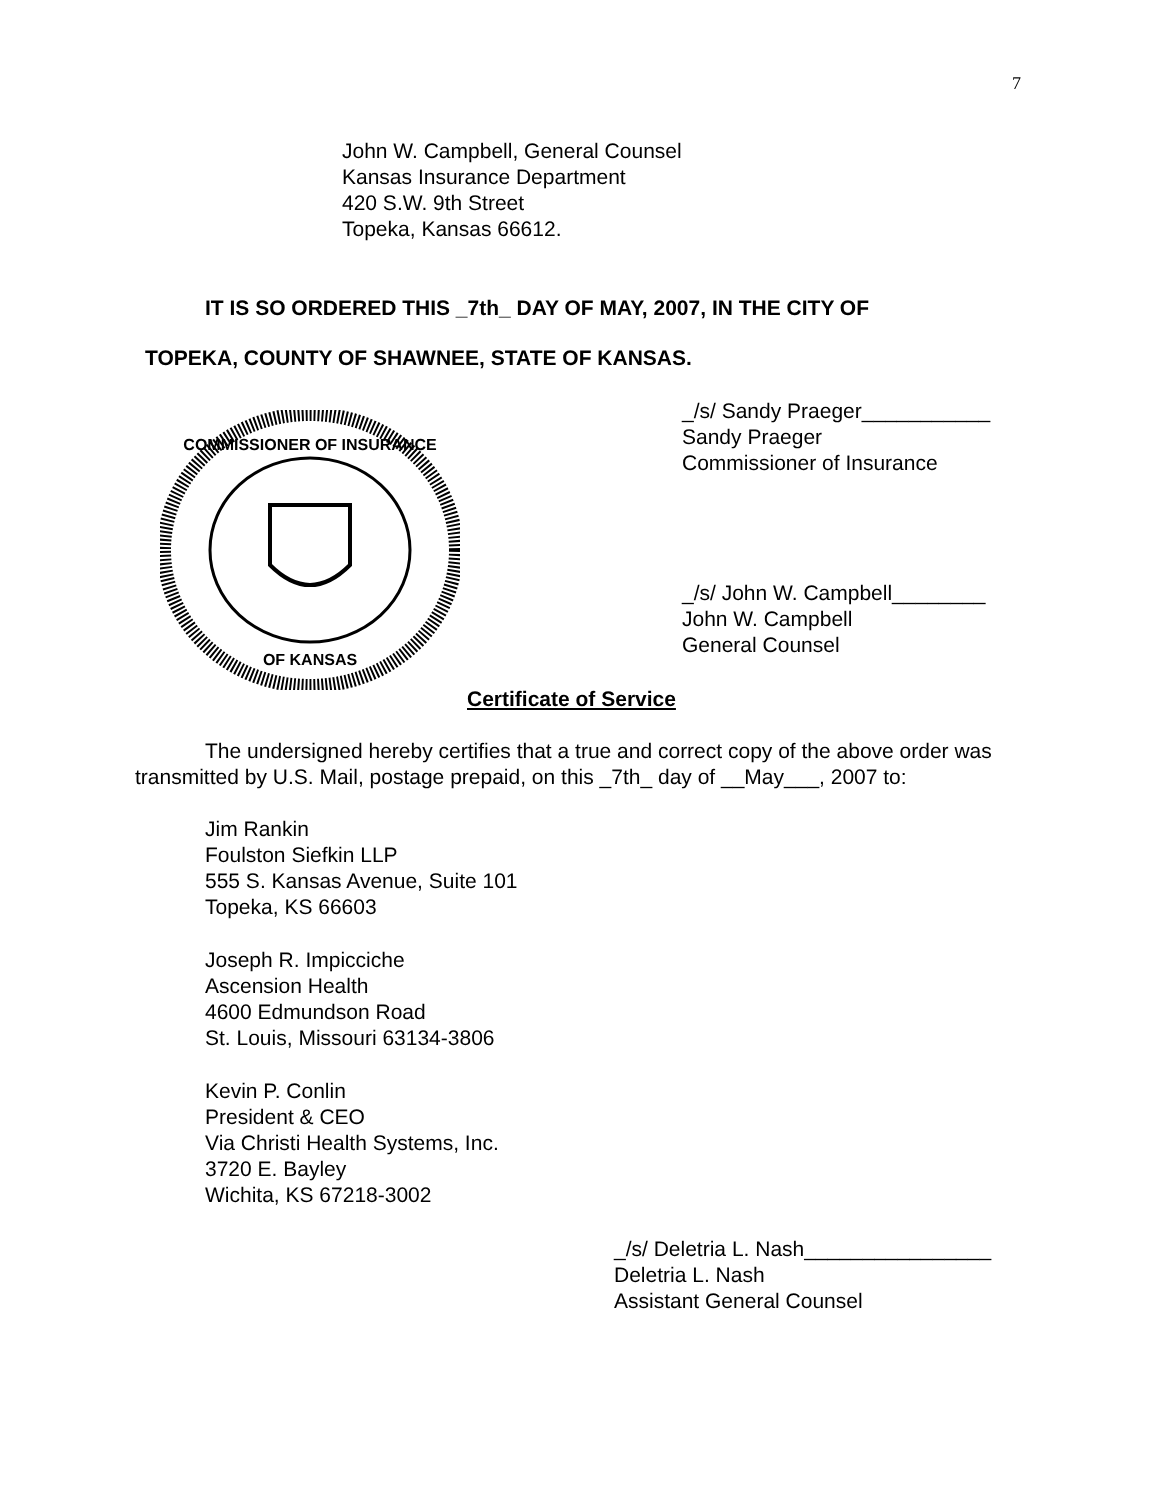7
John W. Campbell, General Counsel
Kansas Insurance Department
420 S.W. 9th Street
Topeka, Kansas 66612.
IT IS SO ORDERED THIS _7th_ DAY OF MAY, 2007, IN THE CITY OF
TOPEKA, COUNTY OF SHAWNEE, STATE OF KANSAS.
COMMISSIONER OF INSURANCE
OF KANSAS
_/s/ Sandy Praeger___________
Sandy Praeger
Commissioner of Insurance
_/s/ John W. Campbell________
John W. Campbell
General Counsel
Certificate of Service
The undersigned hereby certifies that a true and correct copy of the above order was transmitted by U.S. Mail, postage prepaid, on this _7th_ day of __May___, 2007 to:
Jim Rankin
Foulston Siefkin LLP
555 S. Kansas Avenue, Suite 101
Topeka, KS 66603
Joseph R. Impicciche
Ascension Health
4600 Edmundson Road
St. Louis, Missouri 63134-3806
Kevin P. Conlin
President & CEO
Via Christi Health Systems, Inc.
3720 E. Bayley
Wichita, KS 67218-3002
_/s/ Deletria L. Nash________________
Deletria L. Nash
Assistant General Counsel